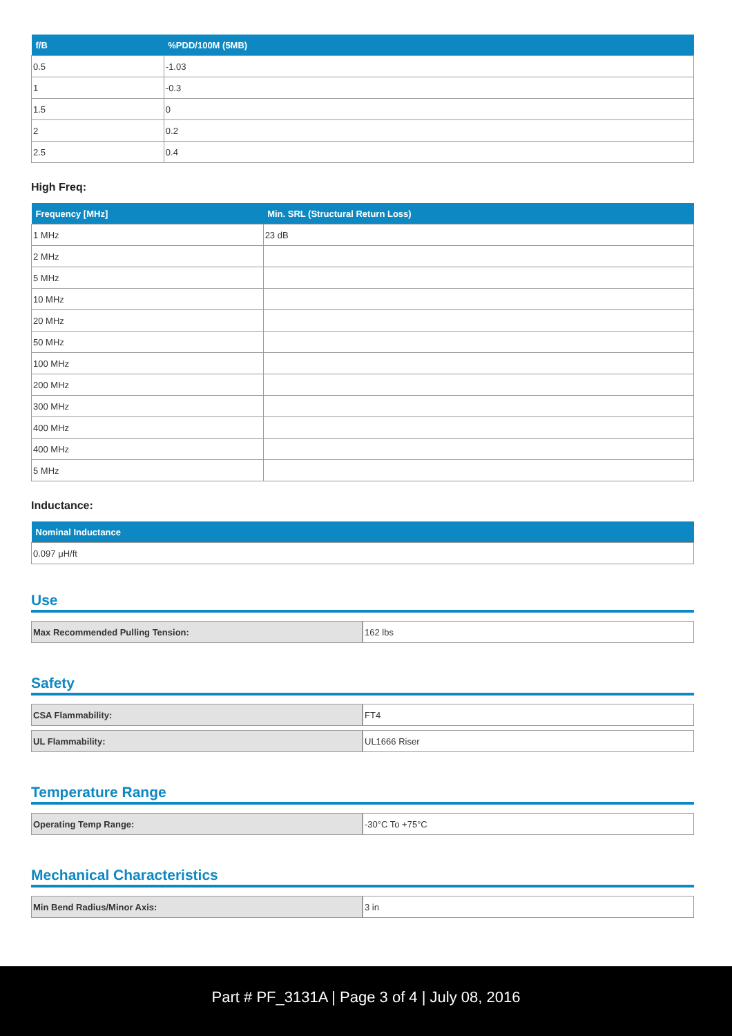| f/B | %PDD/100M (5MB) |
| --- | --- |
| 0.5 | -1.03 |
| 1 | -0.3 |
| 1.5 | 0 |
| 2 | 0.2 |
| 2.5 | 0.4 |
High Freq:
| Frequency [MHz] | Min. SRL (Structural Return Loss) |
| --- | --- |
| 1 MHz | 23 dB |
| 2 MHz | |
| 5 MHz | |
| 10 MHz | |
| 20 MHz | |
| 50 MHz | |
| 100 MHz | |
| 200 MHz | |
| 300 MHz | |
| 400 MHz | |
| 400 MHz | |
| 5 MHz | |
Inductance:
| Nominal Inductance |
| --- |
| 0.097 μH/ft |
Use
| Max Recommended Pulling Tension: | 162 lbs |
Safety
| CSA Flammability: | FT4 |
| UL Flammability: | UL1666 Riser |
Temperature Range
| Operating Temp Range: | -30°C To +75°C |
Mechanical Characteristics
| Min Bend Radius/Minor Axis: | 3 in |
Part # PF_3131A | Page 3 of 4 | July 08, 2016